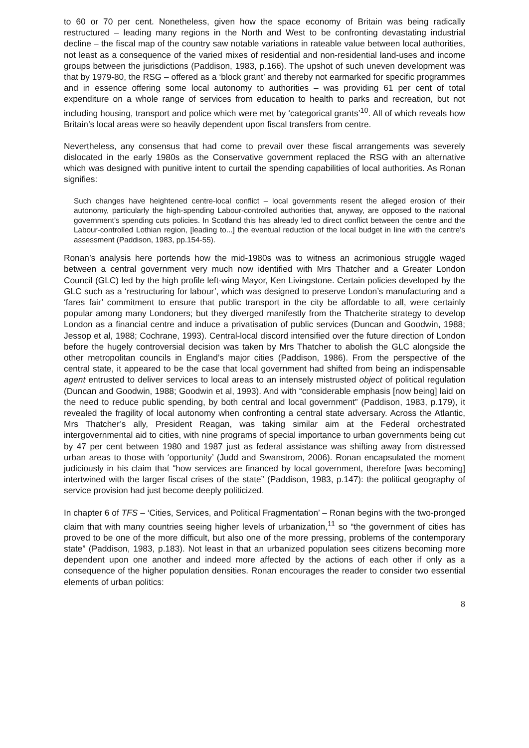to 60 or 70 per cent. Nonetheless, given how the space economy of Britain was being radically restructured – leading many regions in the North and West to be confronting devastating industrial decline – the fiscal map of the country saw notable variations in rateable value between local authorities, not least as a consequence of the varied mixes of residential and non-residential land-uses and income groups between the jurisdictions (Paddison, 1983, p.166). The upshot of such uneven development was that by 1979-80, the RSG – offered as a ‘block grant’ and thereby not earmarked for specific programmes and in essence offering some local autonomy to authorities – was providing 61 per cent of total expenditure on a whole range of services from education to health to parks and recreation, but not including housing, transport and police which were met by ‘categorical grants’<sup>10</sup>. All of which reveals how Britain’s local areas were so heavily dependent upon fiscal transfers from centre.
Nevertheless, any consensus that had come to prevail over these fiscal arrangements was severely dislocated in the early 1980s as the Conservative government replaced the RSG with an alternative which was designed with punitive intent to curtail the spending capabilities of local authorities. As Ronan signifies:
Such changes have heightened centre-local conflict – local governments resent the alleged erosion of their autonomy, particularly the high-spending Labour-controlled authorities that, anyway, are opposed to the national government’s spending cuts policies. In Scotland this has already led to direct conflict between the centre and the Labour-controlled Lothian region, [leading to...] the eventual reduction of the local budget in line with the centre’s assessment (Paddison, 1983, pp.154-55).
Ronan’s analysis here portends how the mid-1980s was to witness an acrimonious struggle waged between a central government very much now identified with Mrs Thatcher and a Greater London Council (GLC) led by the high profile left-wing Mayor, Ken Livingstone. Certain policies developed by the GLC such as a ‘restructuring for labour’, which was designed to preserve London’s manufacturing and a ‘fares fair’ commitment to ensure that public transport in the city be affordable to all, were certainly popular among many Londoners; but they diverged manifestly from the Thatcherite strategy to develop London as a financial centre and induce a privatisation of public services (Duncan and Goodwin, 1988; Jessop et al, 1988; Cochrane, 1993). Central-local discord intensified over the future direction of London before the hugely controversial decision was taken by Mrs Thatcher to abolish the GLC alongside the other metropolitan councils in England’s major cities (Paddison, 1986). From the perspective of the central state, it appeared to be the case that local government had shifted from being an indispensable agent entrusted to deliver services to local areas to an intensely mistrusted object of political regulation (Duncan and Goodwin, 1988; Goodwin et al, 1993). And with “considerable emphasis [now being] laid on the need to reduce public spending, by both central and local government” (Paddison, 1983, p.179), it revealed the fragility of local autonomy when confronting a central state adversary. Across the Atlantic, Mrs Thatcher’s ally, President Reagan, was taking similar aim at the Federal orchestrated intergovernmental aid to cities, with nine programs of special importance to urban governments being cut by 47 per cent between 1980 and 1987 just as federal assistance was shifting away from distressed urban areas to those with ‘opportunity’ (Judd and Swanstrom, 2006). Ronan encapsulated the moment judiciously in his claim that “how services are financed by local government, therefore [was becoming] intertwined with the larger fiscal crises of the state” (Paddison, 1983, p.147): the political geography of service provision had just become deeply politicized.
In chapter 6 of TFS – ‘Cities, Services, and Political Fragmentation’ – Ronan begins with the two-pronged claim that with many countries seeing higher levels of urbanization,<sup>11</sup> so “the government of cities has proved to be one of the more difficult, but also one of the more pressing, problems of the contemporary state” (Paddison, 1983, p.183). Not least in that an urbanized population sees citizens becoming more dependent upon one another and indeed more affected by the actions of each other if only as a consequence of the higher population densities. Ronan encourages the reader to consider two essential elements of urban politics:
8